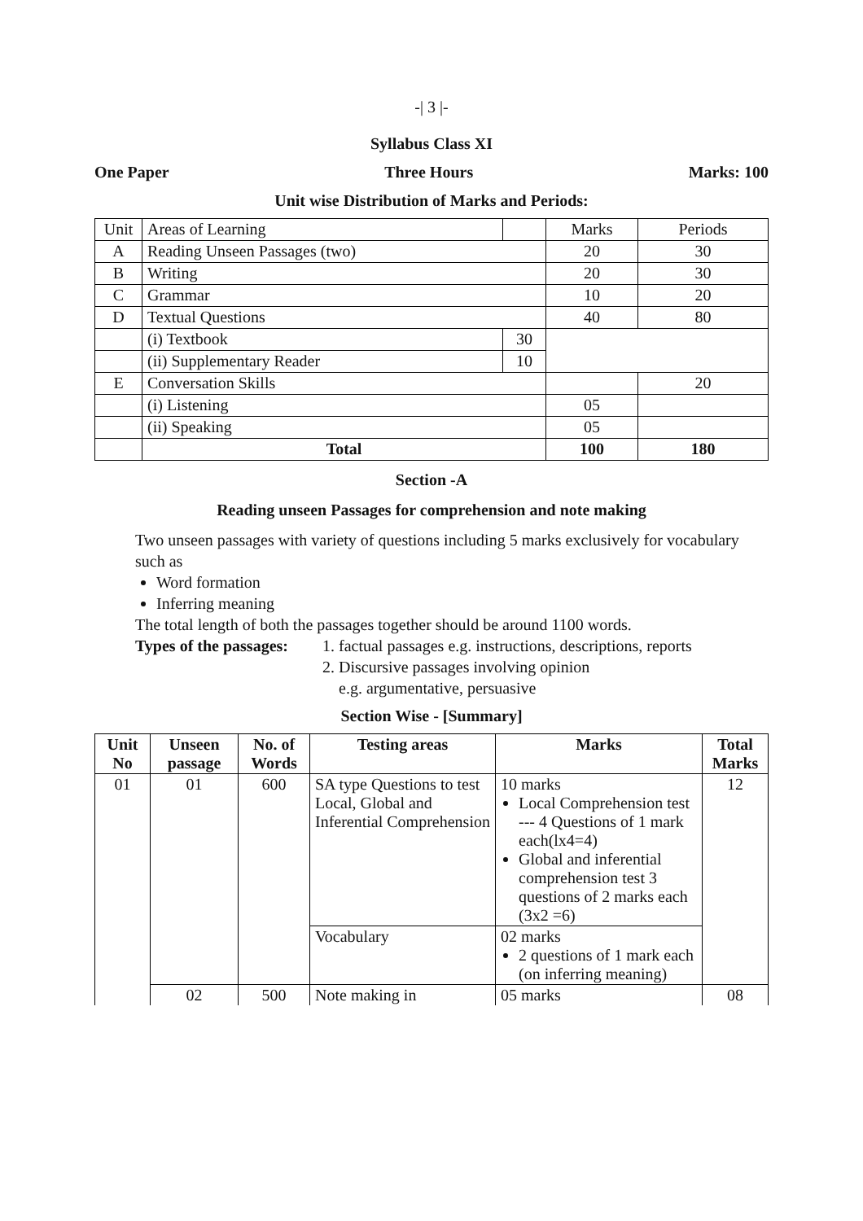-| 3 |-
Syllabus Class XI
One Paper Three Hours Marks: 100
Unit wise Distribution of Marks and Periods:
| Unit | Areas of Learning | | Marks | Periods |
| A | Reading Unseen Passages (two) | | 20 | 30 |
| B | Writing | | 20 | 30 |
| C | Grammar | | 10 | 20 |
| D | Textual Questions | | 40 | 80 |
| | (i) Textbook | 30 | | |
| | (ii) Supplementary Reader | 10 | | |
| E | Conversation Skills | | | 20 |
| | (i) Listening | | 05 | |
| | (ii) Speaking | | 05 | |
| | Total | | 100 | 180 |
Section -A
Reading unseen Passages for comprehension and note making
Two unseen passages with variety of questions including 5 marks exclusively for vocabulary such as
Word formation
Inferring meaning
The total length of both the passages together should be around 1100 words.
Types of the passages:
1. factual passages e.g. instructions, descriptions, reports
2. Discursive passages involving opinion
e.g. argumentative, persuasive
Section Wise - [Summary]
| Unit No | Unseen passage | No. of Words | Testing areas | Marks | Total Marks |
| --- | --- | --- | --- | --- | --- |
| 01 | 01 | 600 | SA type Questions to test Local, Global and Inferential Comprehension | 10 marks Local Comprehension test --- 4 Questions of 1 mark each(lx4=4) Global and inferential comprehension test 3 questions of 2 marks each (3x2 =6) | 12 |
| | | | Vocabulary | 02 marks 2 questions of 1 mark each (on inferring meaning) | |
| | 02 | 500 | Note making in | 05 marks | 08 |